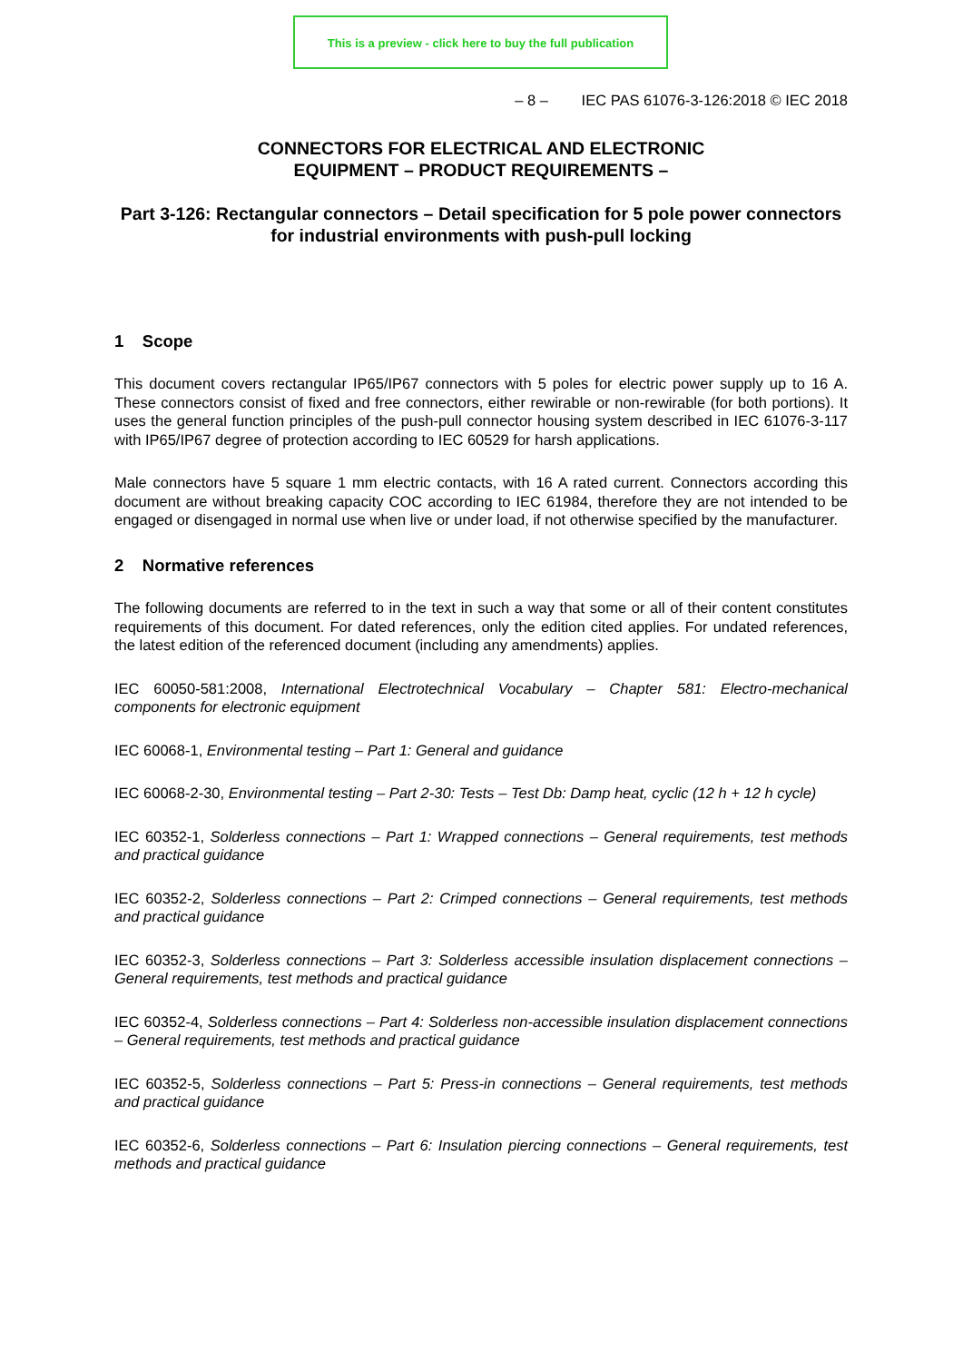This is a preview - click here to buy the full publication
– 8 – IEC PAS 61076-3-126:2018 © IEC 2018
CONNECTORS FOR ELECTRICAL AND ELECTRONIC
EQUIPMENT – PRODUCT REQUIREMENTS –
Part 3-126: Rectangular connectors – Detail specification for 5 pole power connectors for industrial environments with push-pull locking
1 Scope
This document covers rectangular IP65/IP67 connectors with 5 poles for electric power supply up to 16 A. These connectors consist of fixed and free connectors, either rewirable or non-rewirable (for both portions). It uses the general function principles of the push-pull connector housing system described in IEC 61076-3-117 with IP65/IP67 degree of protection according to IEC 60529 for harsh applications.
Male connectors have 5 square 1 mm electric contacts, with 16 A rated current. Connectors according this document are without breaking capacity COC according to IEC 61984, therefore they are not intended to be engaged or disengaged in normal use when live or under load, if not otherwise specified by the manufacturer.
2 Normative references
The following documents are referred to in the text in such a way that some or all of their content constitutes requirements of this document. For dated references, only the edition cited applies. For undated references, the latest edition of the referenced document (including any amendments) applies.
IEC 60050-581:2008, International Electrotechnical Vocabulary – Chapter 581: Electro-mechanical components for electronic equipment
IEC 60068-1, Environmental testing – Part 1: General and guidance
IEC 60068-2-30, Environmental testing – Part 2-30: Tests – Test Db: Damp heat, cyclic (12 h + 12 h cycle)
IEC 60352-1, Solderless connections – Part 1: Wrapped connections – General requirements, test methods and practical guidance
IEC 60352-2, Solderless connections – Part 2: Crimped connections – General requirements, test methods and practical guidance
IEC 60352-3, Solderless connections – Part 3: Solderless accessible insulation displacement connections – General requirements, test methods and practical guidance
IEC 60352-4, Solderless connections – Part 4: Solderless non-accessible insulation displacement connections – General requirements, test methods and practical guidance
IEC 60352-5, Solderless connections – Part 5: Press-in connections – General requirements, test methods and practical guidance
IEC 60352-6, Solderless connections – Part 6: Insulation piercing connections – General requirements, test methods and practical guidance